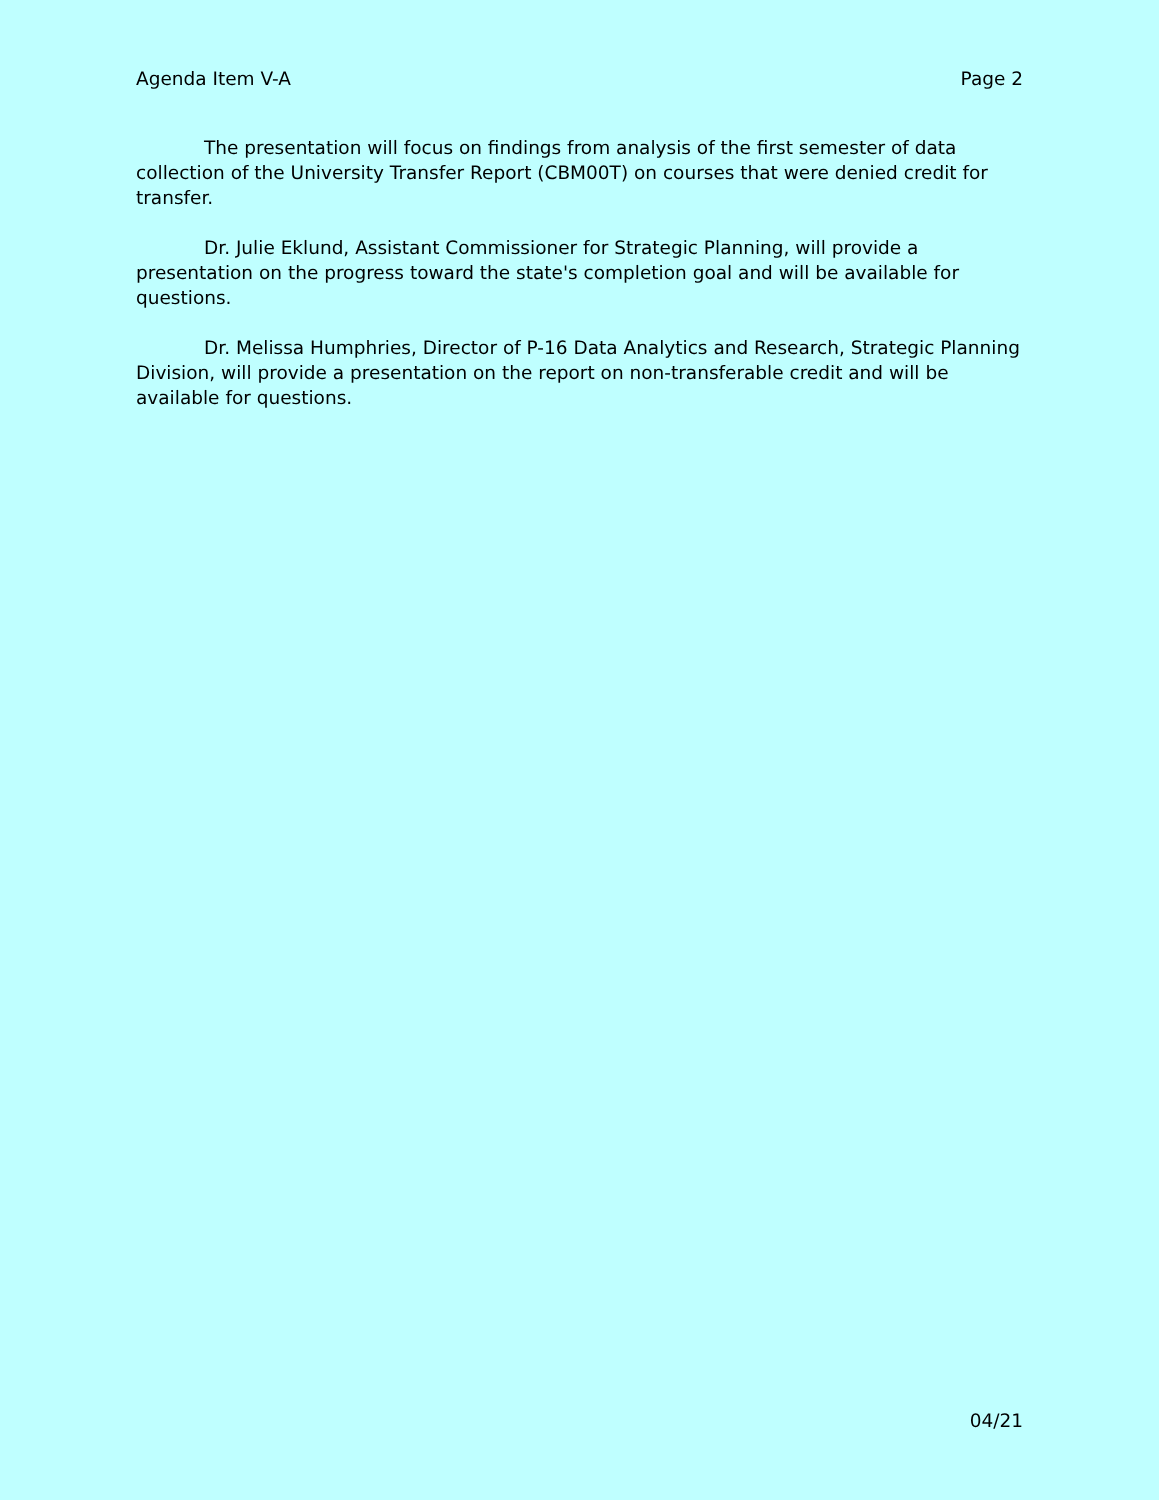Agenda Item V-A Page 2
The presentation will focus on findings from analysis of the first semester of data collection of the University Transfer Report (CBM00T) on courses that were denied credit for transfer.
Dr. Julie Eklund, Assistant Commissioner for Strategic Planning, will provide a presentation on the progress toward the state's completion goal and will be available for questions.
Dr. Melissa Humphries, Director of P-16 Data Analytics and Research, Strategic Planning Division, will provide a presentation on the report on non-transferable credit and will be available for questions.
04/21